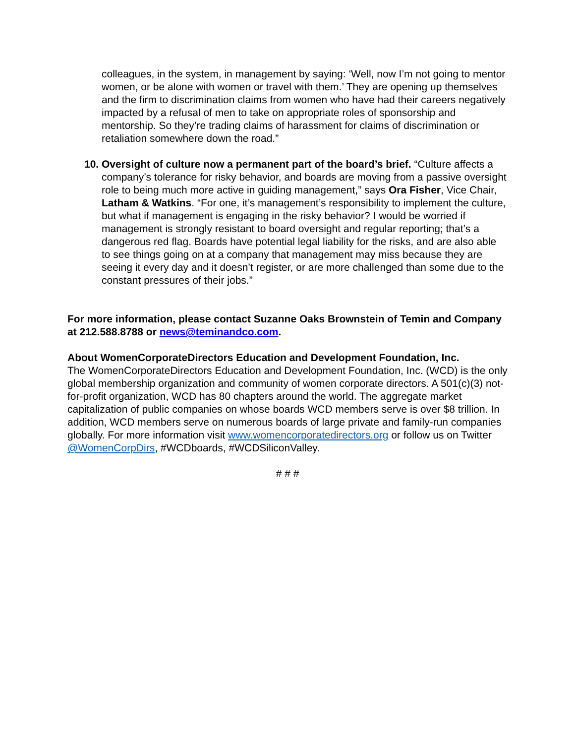colleagues, in the system, in management by saying: ‘Well, now I’m not going to mentor women, or be alone with women or travel with them.’ They are opening up themselves and the firm to discrimination claims from women who have had their careers negatively impacted by a refusal of men to take on appropriate roles of sponsorship and mentorship. So they’re trading claims of harassment for claims of discrimination or retaliation somewhere down the road.”
10.
Oversight of culture now a permanent part of the board’s brief. “Culture affects a company’s tolerance for risky behavior, and boards are moving from a passive oversight role to being much more active in guiding management,” says Ora Fisher, Vice Chair, Latham & Watkins. “For one, it’s management’s responsibility to implement the culture, but what if management is engaging in the risky behavior? I would be worried if management is strongly resistant to board oversight and regular reporting; that’s a dangerous red flag. Boards have potential legal liability for the risks, and are also able to see things going on at a company that management may miss because they are seeing it every day and it doesn’t register, or are more challenged than some due to the constant pressures of their jobs.”
For more information, please contact Suzanne Oaks Brownstein of Temin and Company at 212.588.8788 or news@teminandco.com.
About WomenCorporateDirectors Education and Development Foundation, Inc.
The WomenCorporateDirectors Education and Development Foundation, Inc. (WCD) is the only global membership organization and community of women corporate directors. A 501(c)(3) not-for-profit organization, WCD has 80 chapters around the world. The aggregate market capitalization of public companies on whose boards WCD members serve is over $8 trillion. In addition, WCD members serve on numerous boards of large private and family-run companies globally. For more information visit www.womencorporatedirectors.org or follow us on Twitter @WomenCorpDirs, #WCDboards, #WCDSiliconValley.
# # #